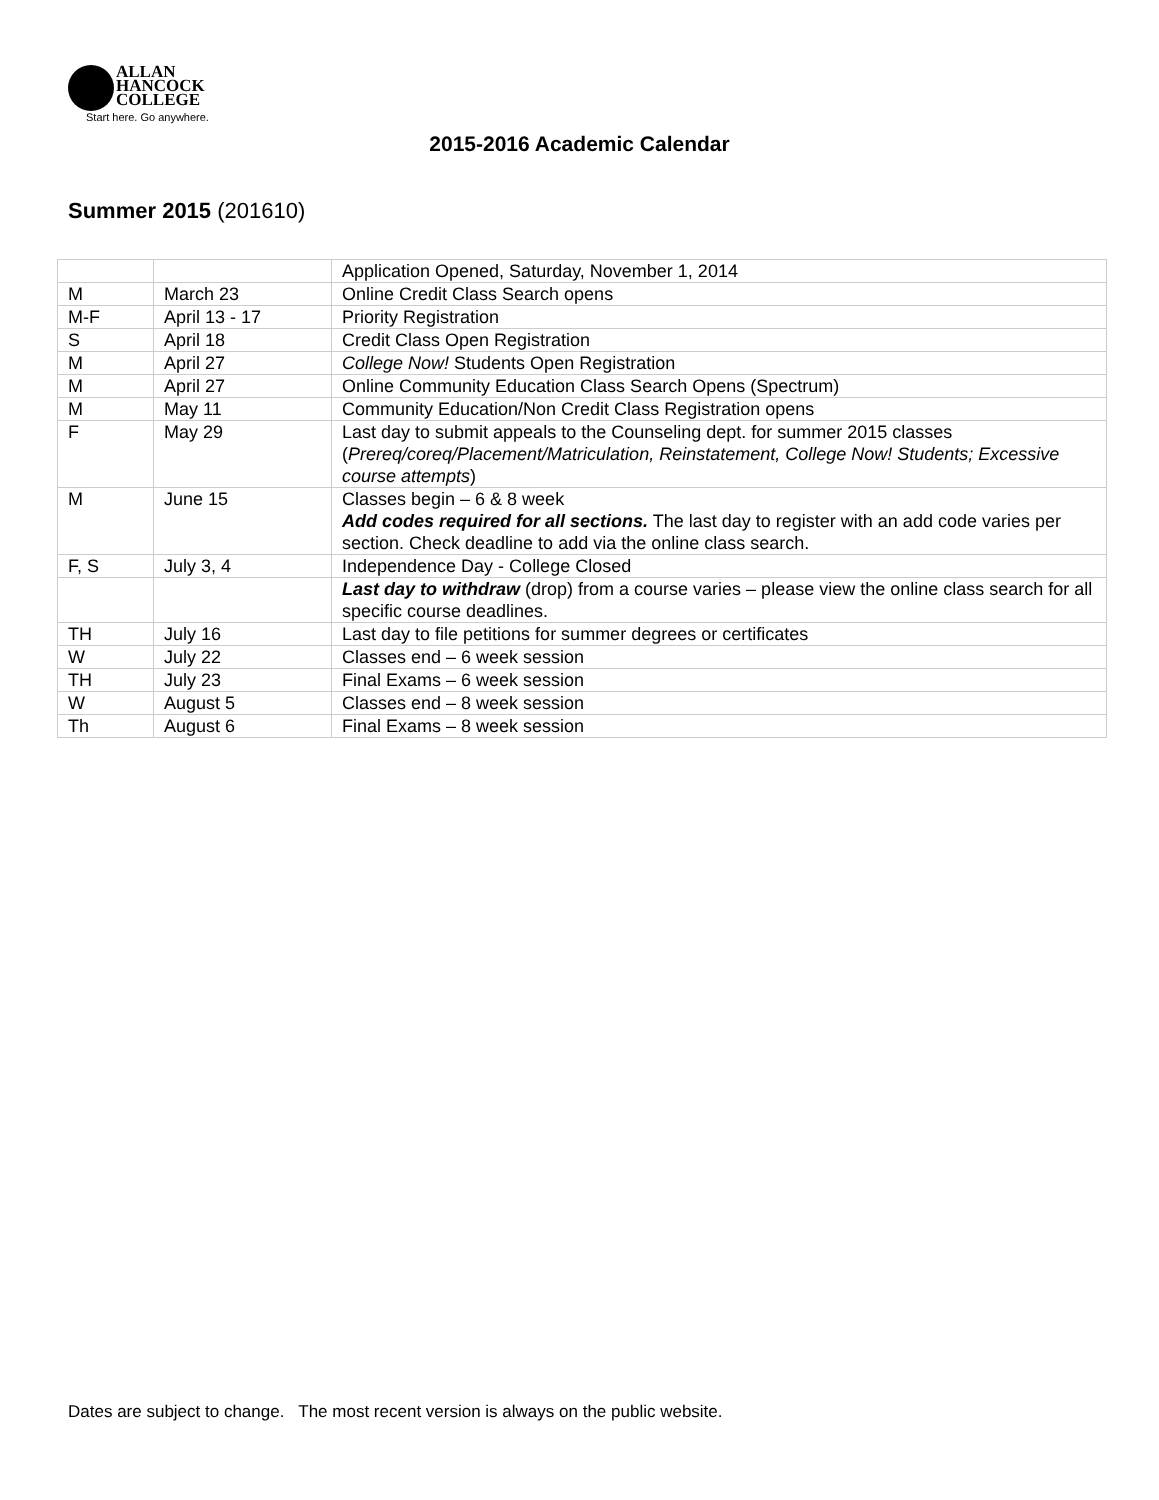ALLAN
HANCOCK
COLLEGE
Start here. Go anywhere.
2015-2016 Academic Calendar
Summer 2015 (201610)
| | | Application Opened, Saturday, November 1, 2014 |
| M | March 23 | Online Credit Class Search opens |
| M-F | April 13 - 17 | Priority Registration |
| S | April 18 | Credit Class Open Registration |
| M | April 27 | College Now! Students Open Registration |
| M | April 27 | Online Community Education Class Search Opens (Spectrum) |
| M | May 11 | Community Education/Non Credit Class Registration opens |
| F | May 29 | Last day to submit appeals to the Counseling dept. for summer 2015 classes ( Prereq/coreq/Placement/Matriculation, Reinstatement, College Now! Students; Excessive course attempts ) |
| M | June 15 | Classes begin – 6 & 8 week Add codes required for all sections. The last day to register with an add code varies per section. Check deadline to add via the online class search. |
| F, S | July 3, 4 | Independence Day - College Closed |
| | | Last day to withdraw (drop) from a course varies – please view the online class search for all specific course deadlines. |
| TH | July 16 | Last day to file petitions for summer degrees or certificates |
| W | July 22 | Classes end – 6 week session |
| TH | July 23 | Final Exams – 6 week session |
| W | August 5 | Classes end – 8 week session |
| Th | August 6 | Final Exams – 8 week session |
Dates are subject to change. The most recent version is always on the public website.